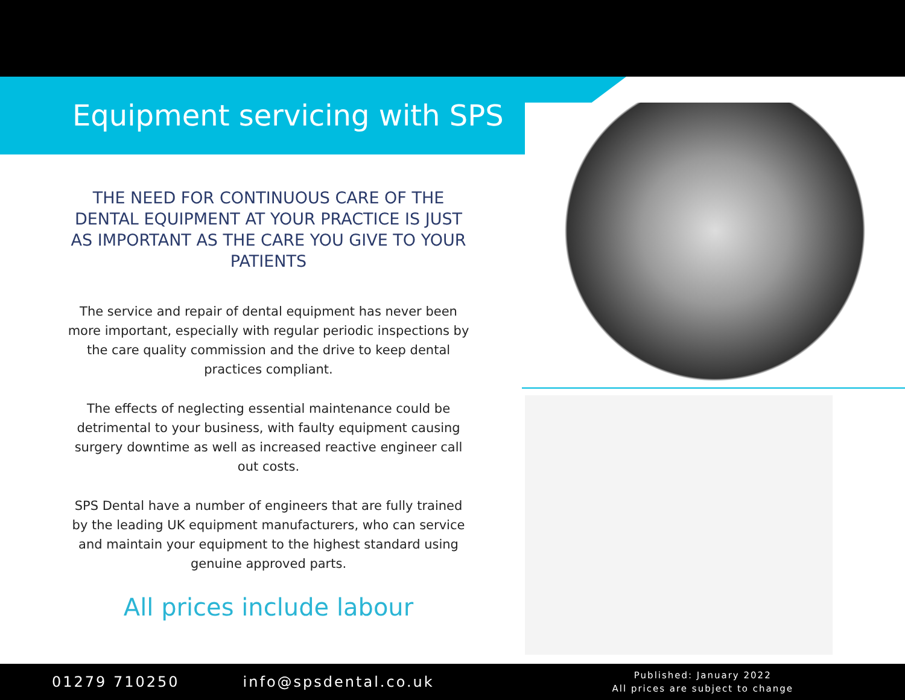Equipment servicing with SPS
THE NEED FOR CONTINUOUS CARE OF THE DENTAL EQUIPMENT AT YOUR PRACTICE IS JUST AS IMPORTANT AS THE CARE YOU GIVE TO YOUR PATIENTS
The service and repair of dental equipment has never been more important, especially with regular periodic inspections by the care quality commission and the drive to keep dental practices compliant.
The effects of neglecting essential maintenance could be detrimental to your business, with faulty equipment causing surgery downtime as well as increased reactive engineer call out costs.
SPS Dental have a number of engineers that are fully trained by the leading UK equipment manufacturers, who can service and maintain your equipment to the highest standard using genuine approved parts.
All prices include labour
01279 710250 info@spsdental.co.uk
Published: January 2022
All prices are subject to change